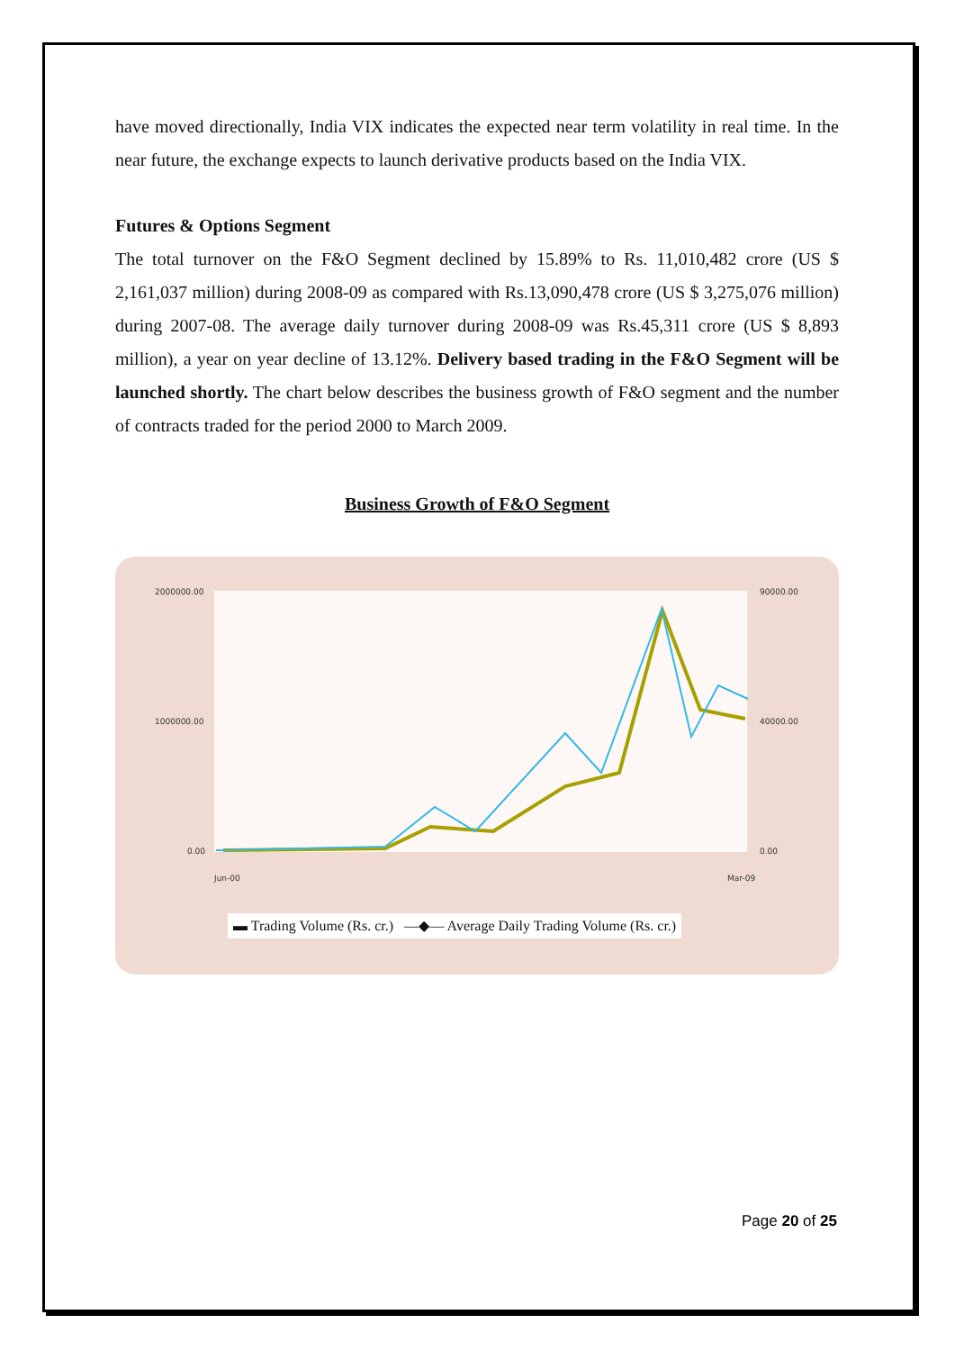have moved directionally, India VIX indicates the expected near term volatility in real time. In the near future, the exchange expects to launch derivative products based on the India VIX.
Futures & Options Segment
The total turnover on the F&O Segment declined by 15.89% to Rs. 11,010,482 crore (US $ 2,161,037 million) during 2008-09 as compared with Rs.13,090,478 crore (US $ 3,275,076 million) during 2007-08. The average daily turnover during 2008-09 was Rs.45,311 crore (US $ 8,893 million), a year on year decline of 13.12%. Delivery based trading in the F&O Segment will be launched shortly. The chart below describes the business growth of F&O segment and the number of contracts traded for the period 2000 to March 2009.
Business Growth of F&O Segment
2000000.00
1000000.00
0.00
90000.00
40000.00
0.00
Jun-00
Mar-09
▬ Trading Volume (Rs. cr.) —◆— Average Daily Trading Volume (Rs. cr.)
Page 20 of 25